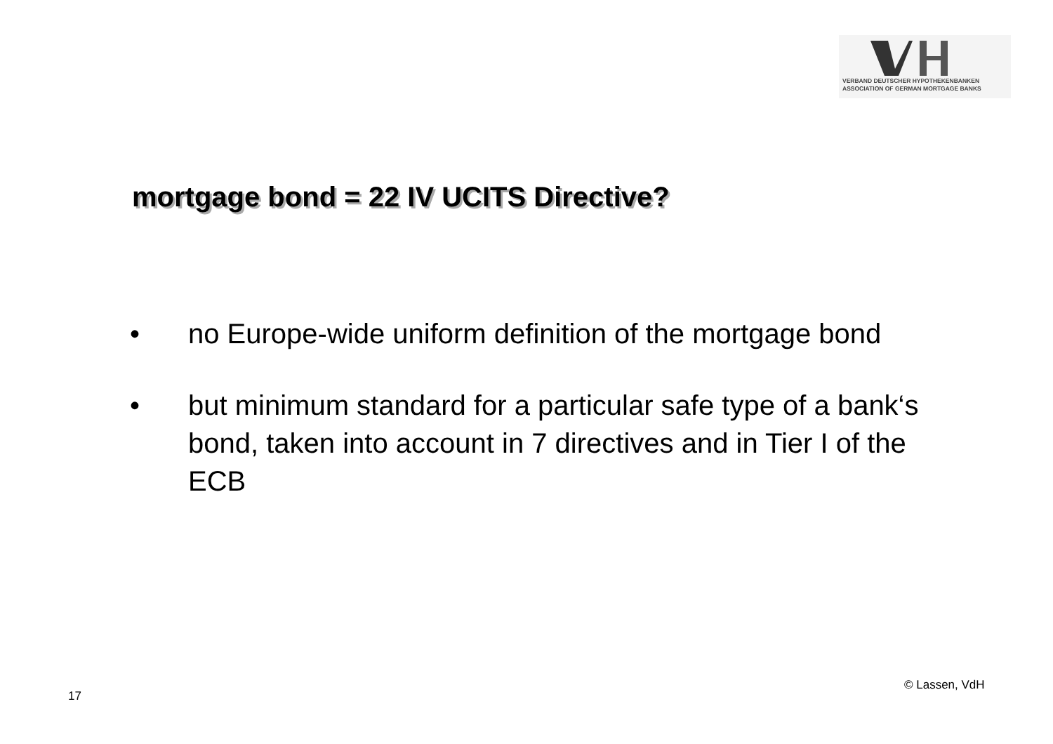VERBAND DEUTSCHER HYPOTHEKENBANKEN
ASSOCIATION OF GERMAN MORTGAGE BANKS
mortgage bond = 22 IV UCITS Directive?
• no Europe-wide uniform definition of the mortgage bond
• but minimum standard for a particular safe type of a bank‘s bond, taken into account in 7 directives and in Tier I of the ECB
17
© Lassen, VdH